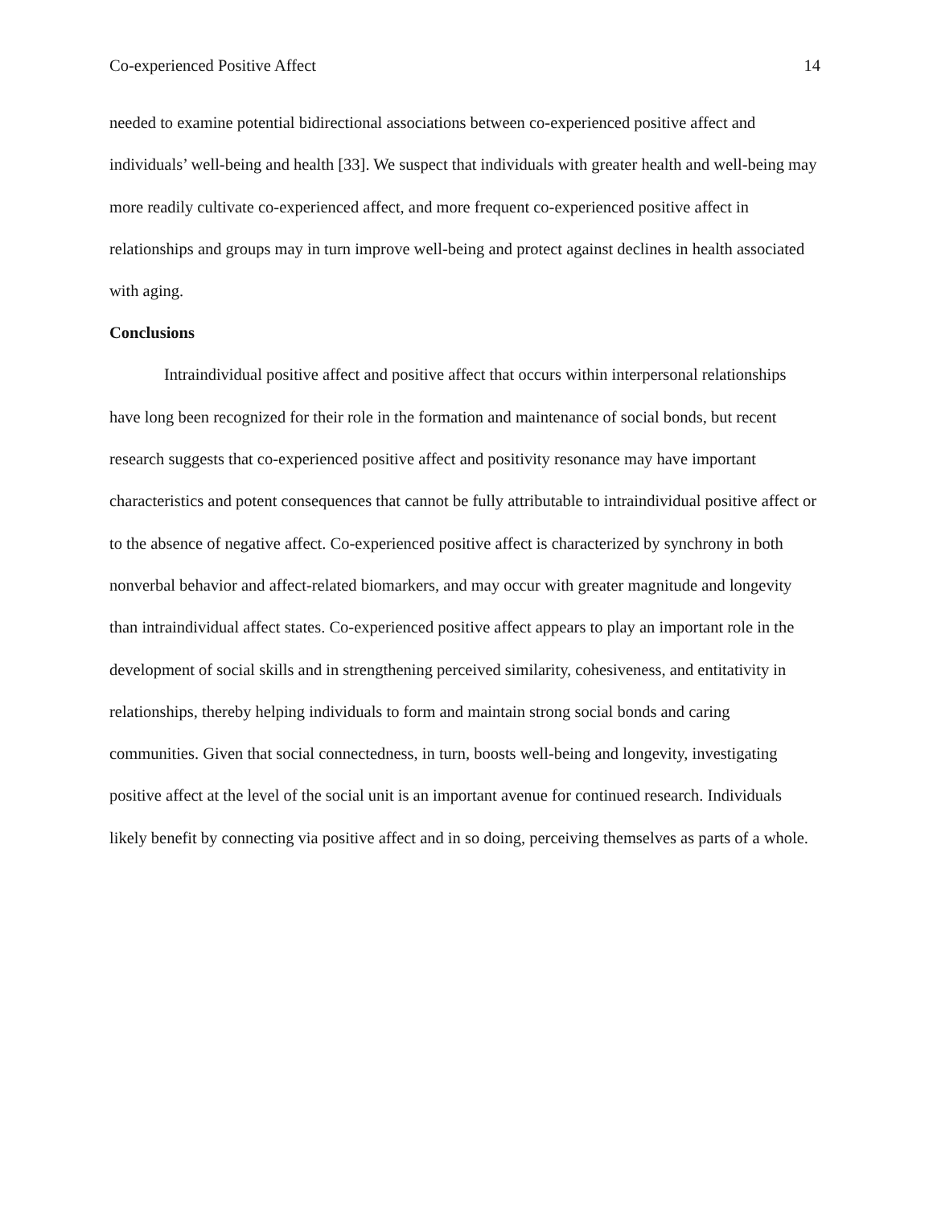Co-experienced Positive Affect 14
needed to examine potential bidirectional associations between co-experienced positive affect and individuals’ well-being and health [33]. We suspect that individuals with greater health and well-being may more readily cultivate co-experienced affect, and more frequent co-experienced positive affect in relationships and groups may in turn improve well-being and protect against declines in health associated with aging.
Conclusions
Intraindividual positive affect and positive affect that occurs within interpersonal relationships have long been recognized for their role in the formation and maintenance of social bonds, but recent research suggests that co-experienced positive affect and positivity resonance may have important characteristics and potent consequences that cannot be fully attributable to intraindividual positive affect or to the absence of negative affect. Co-experienced positive affect is characterized by synchrony in both nonverbal behavior and affect-related biomarkers, and may occur with greater magnitude and longevity than intraindividual affect states. Co-experienced positive affect appears to play an important role in the development of social skills and in strengthening perceived similarity, cohesiveness, and entitativity in relationships, thereby helping individuals to form and maintain strong social bonds and caring communities. Given that social connectedness, in turn, boosts well-being and longevity, investigating positive affect at the level of the social unit is an important avenue for continued research. Individuals likely benefit by connecting via positive affect and in so doing, perceiving themselves as parts of a whole.